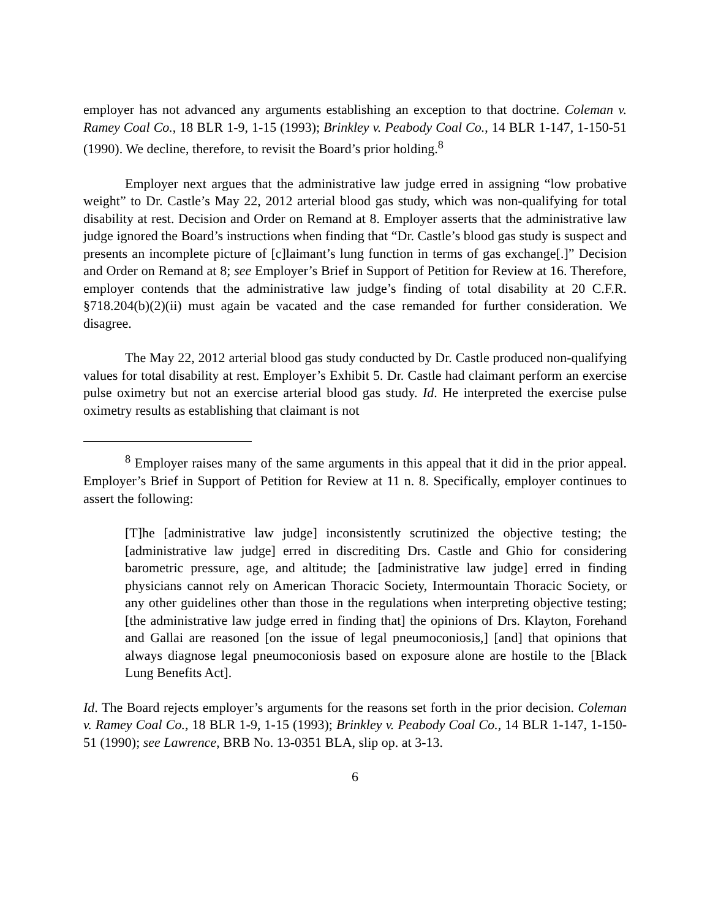employer has not advanced any arguments establishing an exception to that doctrine. Coleman v. Ramey Coal Co., 18 BLR 1-9, 1-15 (1993); Brinkley v. Peabody Coal Co., 14 BLR 1-147, 1-150-51 (1990). We decline, therefore, to revisit the Board’s prior holding.<sup>8</sup>
Employer next argues that the administrative law judge erred in assigning “low probative weight” to Dr. Castle’s May 22, 2012 arterial blood gas study, which was non-qualifying for total disability at rest. Decision and Order on Remand at 8. Employer asserts that the administrative law judge ignored the Board’s instructions when finding that “Dr. Castle’s blood gas study is suspect and presents an incomplete picture of [c]laimant’s lung function in terms of gas exchange[.]” Decision and Order on Remand at 8; see Employer’s Brief in Support of Petition for Review at 16. Therefore, employer contends that the administrative law judge’s finding of total disability at 20 C.F.R. §718.204(b)(2)(ii) must again be vacated and the case remanded for further consideration. We disagree.
The May 22, 2012 arterial blood gas study conducted by Dr. Castle produced non-qualifying values for total disability at rest. Employer’s Exhibit 5. Dr. Castle had claimant perform an exercise pulse oximetry but not an exercise arterial blood gas study. Id. He interpreted the exercise pulse oximetry results as establishing that claimant is not
<sup>8</sup> Employer raises many of the same arguments in this appeal that it did in the prior appeal. Employer’s Brief in Support of Petition for Review at 11 n. 8. Specifically, employer continues to assert the following:
[T]he [administrative law judge] inconsistently scrutinized the objective testing; the [administrative law judge] erred in discrediting Drs. Castle and Ghio for considering barometric pressure, age, and altitude; the [administrative law judge] erred in finding physicians cannot rely on American Thoracic Society, Intermountain Thoracic Society, or any other guidelines other than those in the regulations when interpreting objective testing; [the administrative law judge erred in finding that] the opinions of Drs. Klayton, Forehand and Gallai are reasoned [on the issue of legal pneumoconiosis,] [and] that opinions that always diagnose legal pneumoconiosis based on exposure alone are hostile to the [Black Lung Benefits Act].
Id. The Board rejects employer’s arguments for the reasons set forth in the prior decision. Coleman v. Ramey Coal Co., 18 BLR 1-9, 1-15 (1993); Brinkley v. Peabody Coal Co., 14 BLR 1-147, 1-150-51 (1990); see Lawrence, BRB No. 13-0351 BLA, slip op. at 3-13.
6